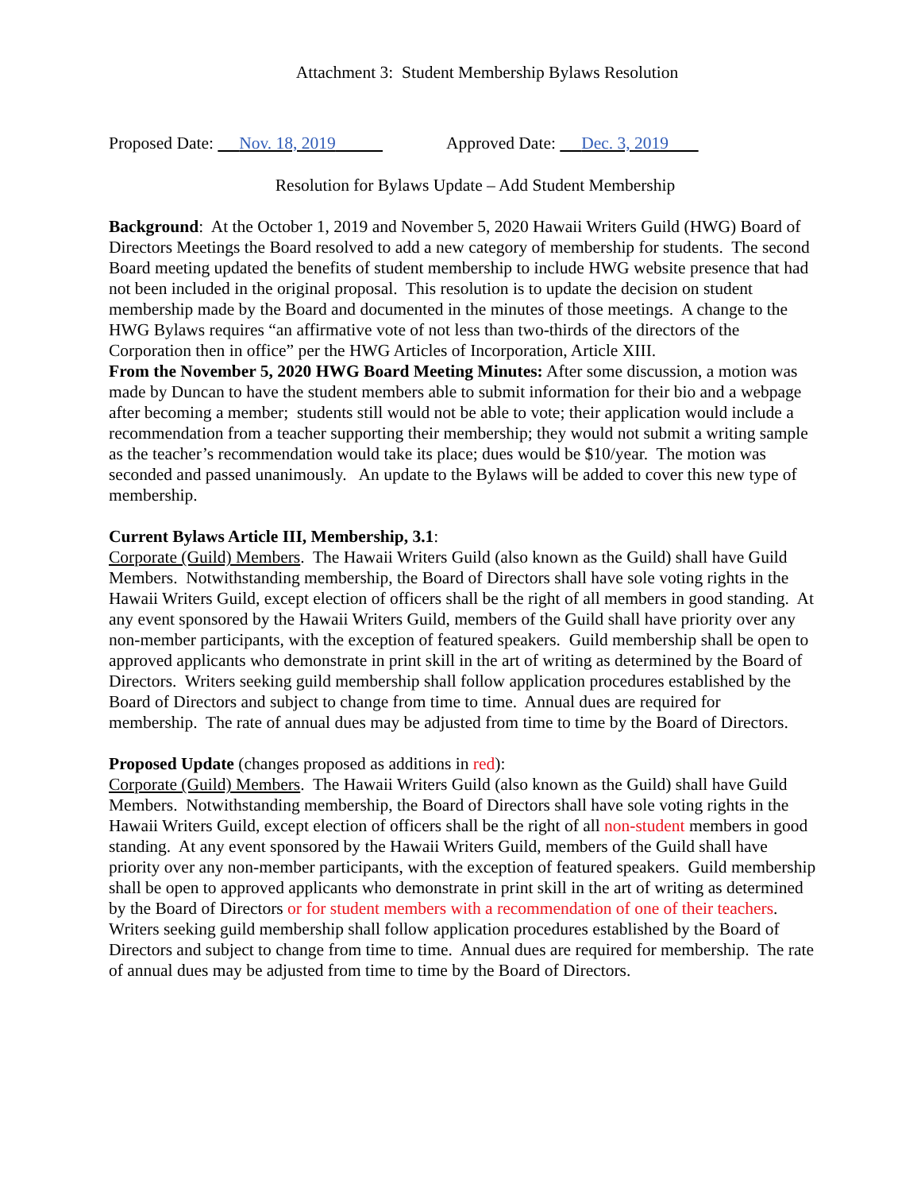Attachment 3: Student Membership Bylaws Resolution
Proposed Date: Nov. 18, 2019 Approved Date: Dec. 3, 2019
Resolution for Bylaws Update – Add Student Membership
Background: At the October 1, 2019 and November 5, 2020 Hawaii Writers Guild (HWG) Board of Directors Meetings the Board resolved to add a new category of membership for students. The second Board meeting updated the benefits of student membership to include HWG website presence that had not been included in the original proposal. This resolution is to update the decision on student membership made by the Board and documented in the minutes of those meetings. A change to the HWG Bylaws requires “an affirmative vote of not less than two-thirds of the directors of the Corporation then in office” per the HWG Articles of Incorporation, Article XIII.
From the November 5, 2020 HWG Board Meeting Minutes: After some discussion, a motion was made by Duncan to have the student members able to submit information for their bio and a webpage after becoming a member; students still would not be able to vote; their application would include a recommendation from a teacher supporting their membership; they would not submit a writing sample as the teacher’s recommendation would take its place; dues would be $10/year. The motion was seconded and passed unanimously. An update to the Bylaws will be added to cover this new type of membership.
Current Bylaws Article III, Membership, 3.1:
Corporate (Guild) Members. The Hawaii Writers Guild (also known as the Guild) shall have Guild Members. Notwithstanding membership, the Board of Directors shall have sole voting rights in the Hawaii Writers Guild, except election of officers shall be the right of all members in good standing. At any event sponsored by the Hawaii Writers Guild, members of the Guild shall have priority over any non-member participants, with the exception of featured speakers. Guild membership shall be open to approved applicants who demonstrate in print skill in the art of writing as determined by the Board of Directors. Writers seeking guild membership shall follow application procedures established by the Board of Directors and subject to change from time to time. Annual dues are required for membership. The rate of annual dues may be adjusted from time to time by the Board of Directors.
Proposed Update (changes proposed as additions in red):
Corporate (Guild) Members. The Hawaii Writers Guild (also known as the Guild) shall have Guild Members. Notwithstanding membership, the Board of Directors shall have sole voting rights in the Hawaii Writers Guild, except election of officers shall be the right of all non-student members in good standing. At any event sponsored by the Hawaii Writers Guild, members of the Guild shall have priority over any non-member participants, with the exception of featured speakers. Guild membership shall be open to approved applicants who demonstrate in print skill in the art of writing as determined by the Board of Directors or for student members with a recommendation of one of their teachers. Writers seeking guild membership shall follow application procedures established by the Board of Directors and subject to change from time to time. Annual dues are required for membership. The rate of annual dues may be adjusted from time to time by the Board of Directors.